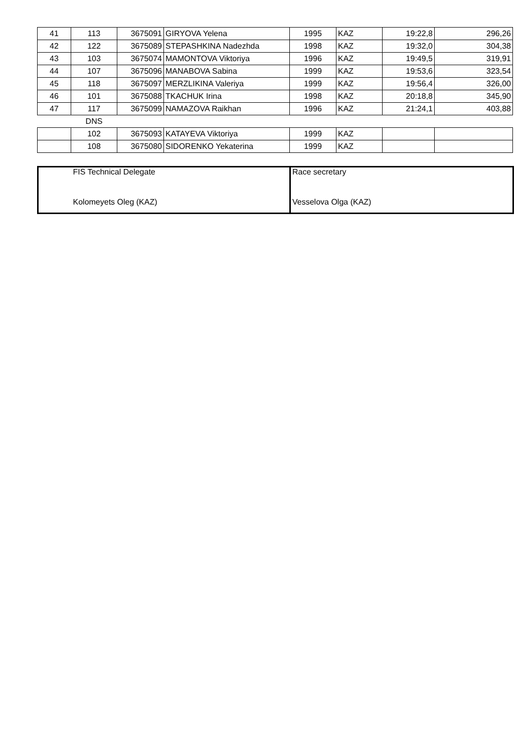| 41 | 113 | 3675091 | GIRYOVA Yelena | 1995 | KAZ | 19:22,8 | 296,26 |
| 42 | 122 | 3675089 | STEPASHKINA Nadezhda | 1998 | KAZ | 19:32,0 | 304,38 |
| 43 | 103 | 3675074 | MAMONTOVA Viktoriya | 1996 | KAZ | 19:49,5 | 319,91 |
| 44 | 107 | 3675096 | MANABOVA Sabina | 1999 | KAZ | 19:53,6 | 323,54 |
| 45 | 118 | 3675097 | MERZLIKINA Valeriya | 1999 | KAZ | 19:56,4 | 326,00 |
| 46 | 101 | 3675088 | TKACHUK Irina | 1998 | KAZ | 20:18,8 | 345,90 |
| 47 | 117 | 3675099 | NAMAZOVA Raikhan | 1996 | KAZ | 21:24,1 | 403,88 |
| | DNS | | | | | | |
| | 102 | 3675093 | KATAYEVA Viktoriya | 1999 | KAZ | | |
| | 108 | 3675080 | SIDORENKO Yekaterina | 1999 | KAZ | | |
| | FIS Technical Delegate | Race secretary |
| | Kolomeyets Oleg (KAZ) | Vesselova Olga (KAZ) |